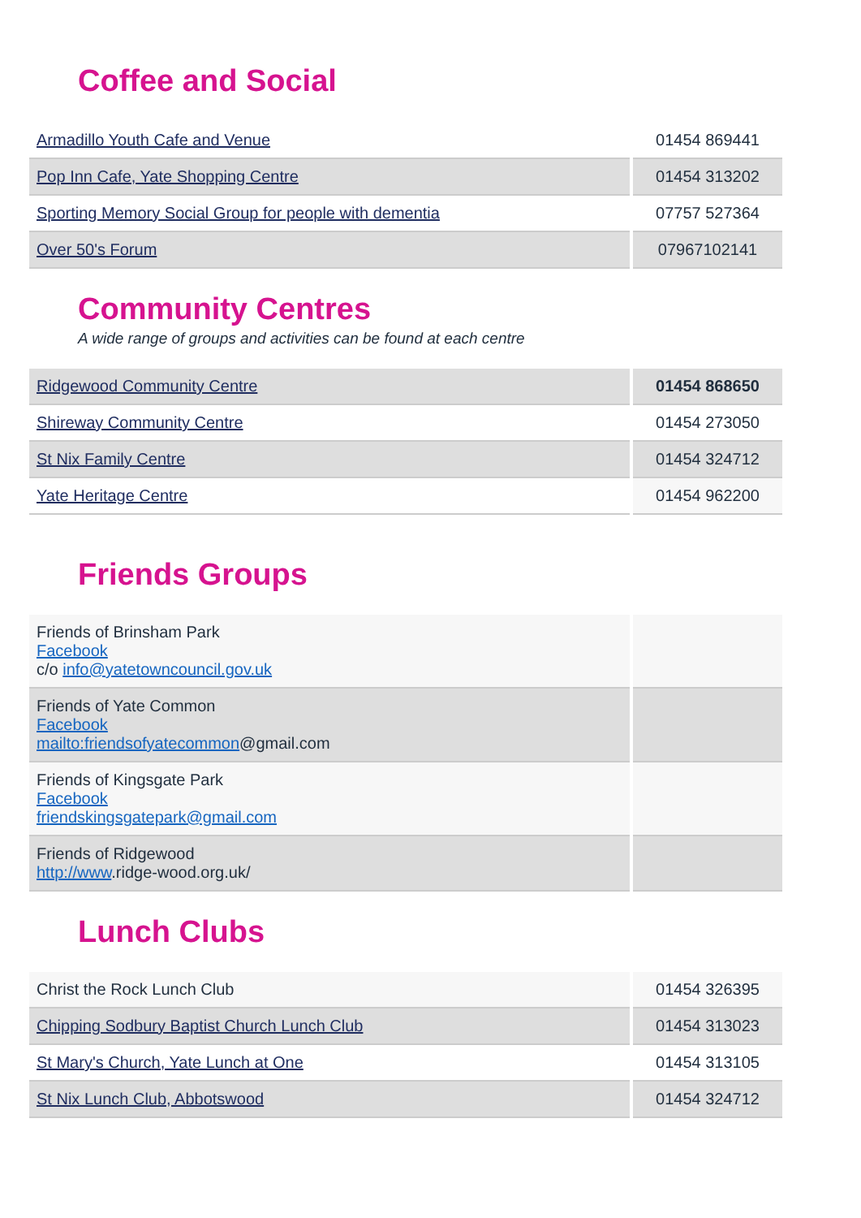Coffee and Social
| Armadillo Youth Cafe and Venue | 01454 869441 |
| Pop Inn Cafe, Yate Shopping Centre | 01454 313202 |
| Sporting Memory Social Group for people with dementia | 07757 527364 |
| Over 50's Forum | 07967102141 |
Community Centres
A wide range of groups and activities can be found at each centre
| Ridgewood Community Centre | 01454 868650 |
| Shireway Community Centre | 01454 273050 |
| St Nix Family Centre | 01454 324712 |
| Yate Heritage Centre | 01454 962200 |
Friends Groups
| Friends of Brinsham Park Facebook c/o info@yatetowncouncil.gov.uk | |
| Friends of Yate Common Facebook mailto:friendsofyatecommon @gmail.com | |
| Friends of Kingsgate Park Facebook friendskingsgatepark@gmail.com | |
| Friends of Ridgewood http://www .ridge-wood.org.uk/ | |
Lunch Clubs
| Christ the Rock Lunch Club | 01454 326395 |
| Chipping Sodbury Baptist Church Lunch Club | 01454 313023 |
| St Mary's Church, Yate Lunch at One | 01454 313105 |
| St Nix Lunch Club, Abbotswood | 01454 324712 |